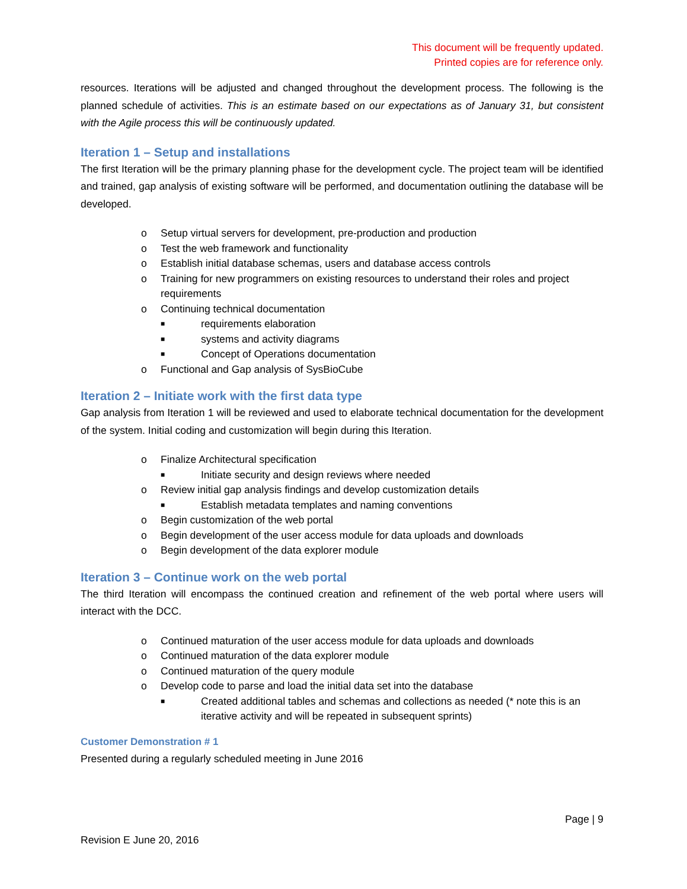This document will be frequently updated.
Printed copies are for reference only.
resources. Iterations will be adjusted and changed throughout the development process. The following is the planned schedule of activities. This is an estimate based on our expectations as of January 31, but consistent with the Agile process this will be continuously updated.
Iteration 1 – Setup and installations
The first Iteration will be the primary planning phase for the development cycle. The project team will be identified and trained, gap analysis of existing software will be performed, and documentation outlining the database will be developed.
o Setup virtual servers for development, pre-production and production
o Test the web framework and functionality
o Establish initial database schemas, users and database access controls
o Training for new programmers on existing resources to understand their roles and project requirements
o Continuing technical documentation
■ requirements elaboration
■ systems and activity diagrams
■ Concept of Operations documentation
o Functional and Gap analysis of SysBioCube
Iteration 2 – Initiate work with the first data type
Gap analysis from Iteration 1 will be reviewed and used to elaborate technical documentation for the development of the system. Initial coding and customization will begin during this Iteration.
o Finalize Architectural specification
■ Initiate security and design reviews where needed
o Review initial gap analysis findings and develop customization details
■ Establish metadata templates and naming conventions
o Begin customization of the web portal
o Begin development of the user access module for data uploads and downloads
o Begin development of the data explorer module
Iteration 3 – Continue work on the web portal
The third Iteration will encompass the continued creation and refinement of the web portal where users will interact with the DCC.
o Continued maturation of the user access module for data uploads and downloads
o Continued maturation of the data explorer module
o Continued maturation of the query module
o Develop code to parse and load the initial data set into the database
■ Created additional tables and schemas and collections as needed (* note this is an iterative activity and will be repeated in subsequent sprints)
Customer Demonstration # 1
Presented during a regularly scheduled meeting in June 2016
Page | 9
Revision E June 20, 2016